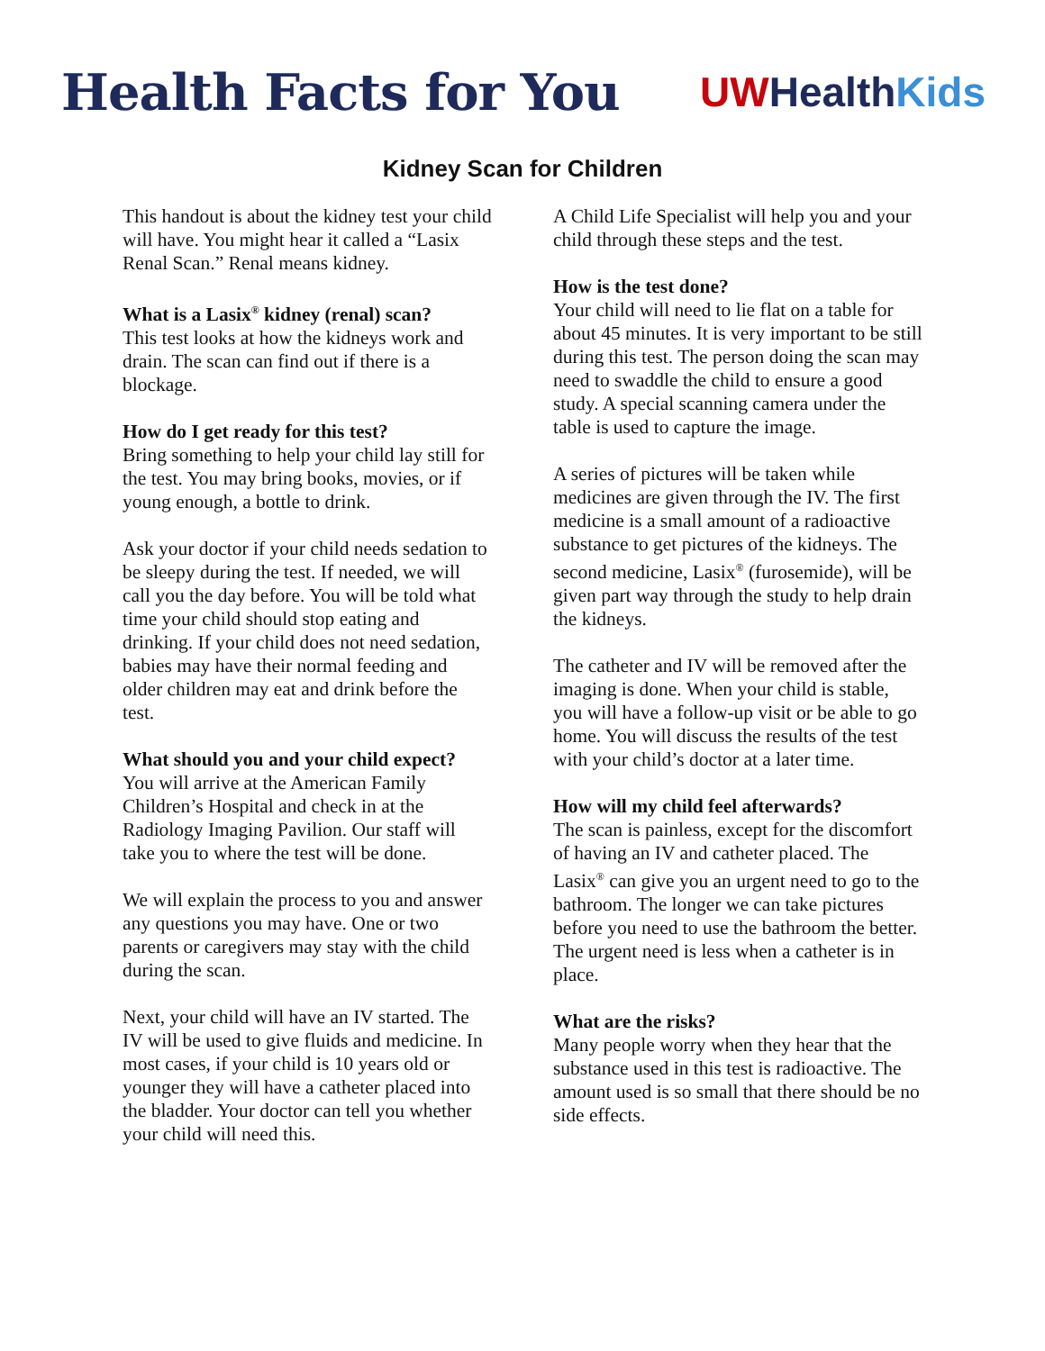Health Facts for You
UW Health Kids
Kidney Scan for Children
This handout is about the kidney test your child will have. You might hear it called a “Lasix Renal Scan.” Renal means kidney.
What is a Lasix<sup>®</sup> kidney (renal) scan?
This test looks at how the kidneys work and drain. The scan can find out if there is a blockage.
How do I get ready for this test?
Bring something to help your child lay still for the test. You may bring books, movies, or if young enough, a bottle to drink.
Ask your doctor if your child needs sedation to be sleepy during the test. If needed, we will call you the day before. You will be told what time your child should stop eating and drinking. If your child does not need sedation, babies may have their normal feeding and older children may eat and drink before the test.
What should you and your child expect?
You will arrive at the American Family Children’s Hospital and check in at the Radiology Imaging Pavilion. Our staff will take you to where the test will be done.
We will explain the process to you and answer any questions you may have. One or two parents or caregivers may stay with the child during the scan.
Next, your child will have an IV started. The IV will be used to give fluids and medicine. In most cases, if your child is 10 years old or younger they will have a catheter placed into the bladder. Your doctor can tell you whether your child will need this.
A Child Life Specialist will help you and your child through these steps and the test.
How is the test done?
Your child will need to lie flat on a table for about 45 minutes. It is very important to be still during this test. The person doing the scan may need to swaddle the child to ensure a good study. A special scanning camera under the table is used to capture the image.
A series of pictures will be taken while medicines are given through the IV. The first medicine is a small amount of a radioactive substance to get pictures of the kidneys. The second medicine, Lasix<sup>®</sup> (furosemide), will be given part way through the study to help drain the kidneys.
The catheter and IV will be removed after the imaging is done. When your child is stable, you will have a follow-up visit or be able to go home. You will discuss the results of the test with your child’s doctor at a later time.
How will my child feel afterwards?
The scan is painless, except for the discomfort of having an IV and catheter placed. The Lasix<sup>®</sup> can give you an urgent need to go to the bathroom. The longer we can take pictures before you need to use the bathroom the better. The urgent need is less when a catheter is in place.
What are the risks?
Many people worry when they hear that the substance used in this test is radioactive. The amount used is so small that there should be no side effects.